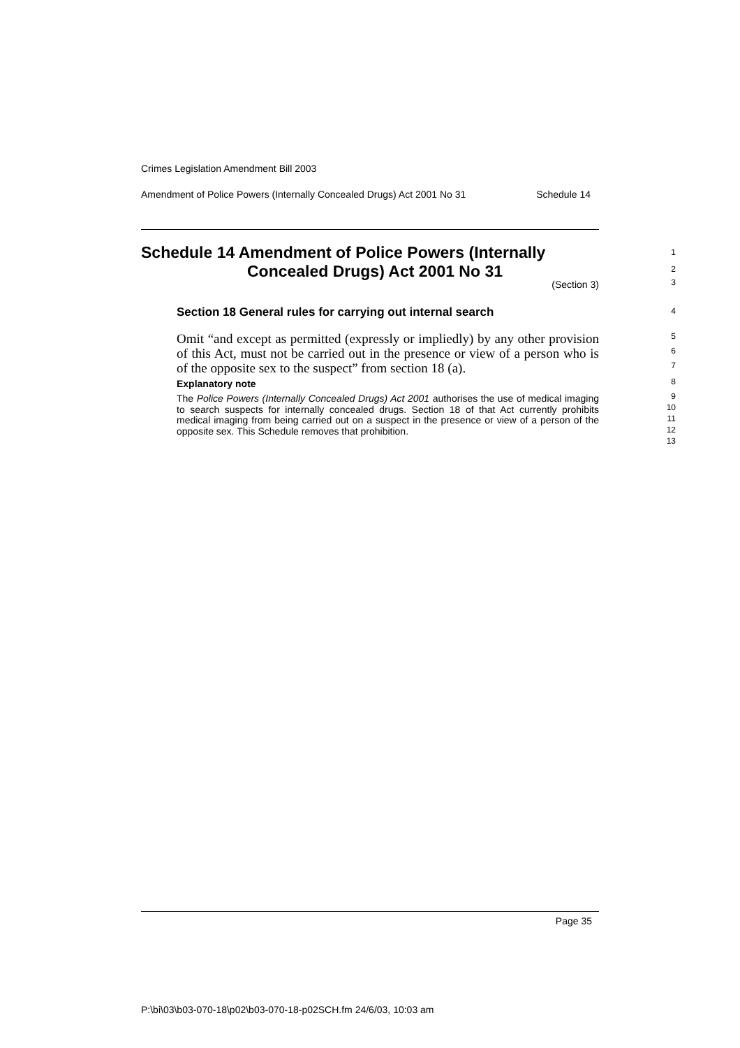Crimes Legislation Amendment Bill 2003
Amendment of Police Powers (Internally Concealed Drugs) Act 2001 No 31 Schedule 14
Schedule 14 Amendment of Police Powers (Internally
Concealed Drugs) Act 2001 No 31
(Section 3)
Section 18 General rules for carrying out internal search
Omit “and except as permitted (expressly or impliedly) by any other provision of this Act, must not be carried out in the presence or view of a person who is of the opposite sex to the suspect” from section 18 (a).
Explanatory note
The Police Powers (Internally Concealed Drugs) Act 2001 authorises the use of medical imaging to search suspects for internally concealed drugs. Section 18 of that Act currently prohibits medical imaging from being carried out on a suspect in the presence or view of a person of the opposite sex. This Schedule removes that prohibition.
1
2
3
4
5
6
7
8
9
10
11
12
13
Page 35
P:\bi\03\b03-070-18\p02\b03-070-18-p02SCH.fm 24/6/03, 10:03 am